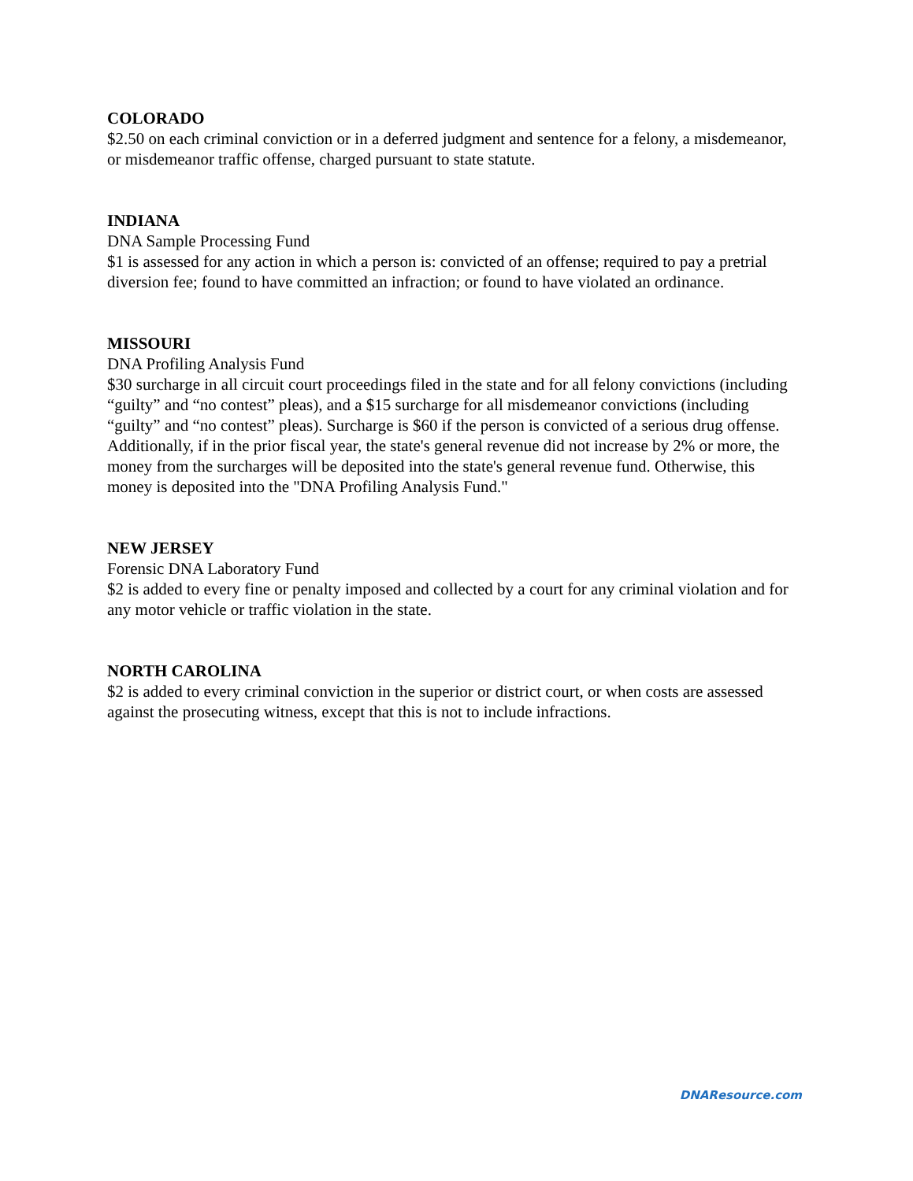COLORADO
$2.50 on each criminal conviction or in a deferred judgment and sentence for a felony, a misdemeanor, or misdemeanor traffic offense, charged pursuant to state statute.
INDIANA
DNA Sample Processing Fund
$1 is assessed for any action in which a person is: convicted of an offense; required to pay a pretrial diversion fee; found to have committed an infraction; or found to have violated an ordinance.
MISSOURI
DNA Profiling Analysis Fund
$30 surcharge in all circuit court proceedings filed in the state and for all felony convictions (including “guilty” and “no contest” pleas), and a $15 surcharge for all misdemeanor convictions (including “guilty” and “no contest” pleas). Surcharge is $60 if the person is convicted of a serious drug offense. Additionally, if in the prior fiscal year, the state's general revenue did not increase by 2% or more, the money from the surcharges will be deposited into the state's general revenue fund. Otherwise, this money is deposited into the "DNA Profiling Analysis Fund."
NEW JERSEY
Forensic DNA Laboratory Fund
$2 is added to every fine or penalty imposed and collected by a court for any criminal violation and for any motor vehicle or traffic violation in the state.
NORTH CAROLINA
$2 is added to every criminal conviction in the superior or district court, or when costs are assessed against the prosecuting witness, except that this is not to include infractions.
DNAResource.com